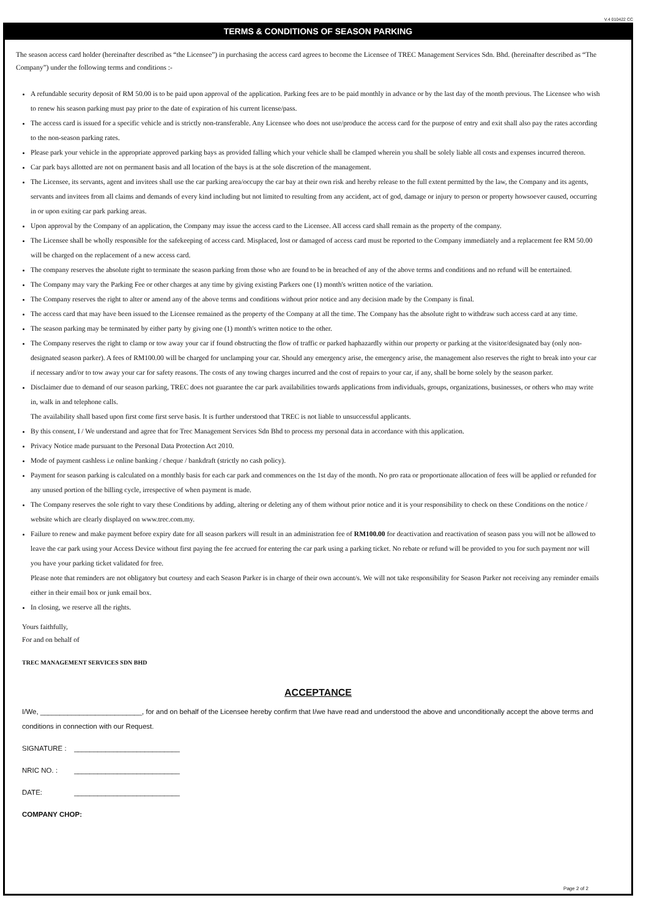V.4 010422 CC
TERMS & CONDITIONS OF SEASON PARKING
The season access card holder (hereinafter described as “the Licensee”) in purchasing the access card agrees to become the Licensee of TREC Management Services Sdn. Bhd. (hereinafter described as “The Company”) under the following terms and conditions :-
A refundable security deposit of RM 50.00 is to be paid upon approval of the application. Parking fees are to be paid monthly in advance or by the last day of the month previous. The Licensee who wish to renew his season parking must pay prior to the date of expiration of his current license/pass.
The access card is issued for a specific vehicle and is strictly non-transferable. Any Licensee who does not use/produce the access card for the purpose of entry and exit shall also pay the rates according to the non-season parking rates.
Please park your vehicle in the appropriate approved parking bays as provided falling which your vehicle shall be clamped wherein you shall be solely liable all costs and expenses incurred thereon.
Car park bays allotted are not on permanent basis and all location of the bays is at the sole discretion of the management.
The Licensee, its servants, agent and invitees shall use the car parking area/occupy the car bay at their own risk and hereby release to the full extent permitted by the law, the Company and its agents, servants and invitees from all claims and demands of every kind including but not limited to resulting from any accident, act of god, damage or injury to person or property howsoever caused, occurring in or upon exiting car park parking areas.
Upon approval by the Company of an application, the Company may issue the access card to the Licensee. All access card shall remain as the property of the company.
The Licensee shall be wholly responsible for the safekeeping of access card. Misplaced, lost or damaged of access card must be reported to the Company immediately and a replacement fee RM 50.00 will be charged on the replacement of a new access card.
The company reserves the absolute right to terminate the season parking from those who are found to be in breached of any of the above terms and conditions and no refund will be entertained.
The Company may vary the Parking Fee or other charges at any time by giving existing Parkers one (1) month's written notice of the variation.
The Company reserves the right to alter or amend any of the above terms and conditions without prior notice and any decision made by the Company is final.
The access card that may have been issued to the Licensee remained as the property of the Company at all the time. The Company has the absolute right to withdraw such access card at any time.
The season parking may be terminated by either party by giving one (1) month's written notice to the other.
The Company reserves the right to clamp or tow away your car if found obstructing the flow of traffic or parked haphazardly within our property or parking at the visitor/designated bay (only non-designated season parker). A fees of RM100.00 will be charged for unclamping your car. Should any emergency arise, the emergency arise, the management also reserves the right to break into your car if necessary and/or to tow away your car for safety reasons. The costs of any towing charges incurred and the cost of repairs to your car, if any, shall be borne solely by the season parker.
Disclaimer due to demand of our season parking, TREC does not guarantee the car park availabilities towards applications from individuals, groups, organizations, businesses, or others who may write in, walk in and telephone calls.
The availability shall based upon first come first serve basis. It is further understood that TREC is not liable to unsuccessful applicants.
By this consent, I / We understand and agree that for Trec Management Services Sdn Bhd to process my personal data in accordance with this application.
Privacy Notice made pursuant to the Personal Data Protection Act 2010.
Mode of payment cashless i.e online banking / cheque / bankdraft (strictly no cash policy).
Payment for season parking is calculated on a monthly basis for each car park and commences on the 1st day of the month. No pro rata or proportionate allocation of fees will be applied or refunded for any unused portion of the billing cycle, irrespective of when payment is made.
The Company reserves the sole right to vary these Conditions by adding, altering or deleting any of them without prior notice and it is your responsibility to check on these Conditions on the notice / website which are clearly displayed on www.trec.com.my.
Failure to renew and make payment before expiry date for all season parkers will result in an administration fee of RM100.00 for deactivation and reactivation of season pass you will not be allowed to leave the car park using your Access Device without first paying the fee accrued for entering the car park using a parking ticket. No rebate or refund will be provided to you for such payment nor will you have your parking ticket validated for free.
Please note that reminders are not obligatory but courtesy and each Season Parker is in charge of their own account/s. We will not take responsibility for Season Parker not receiving any reminder emails either in their email box or junk email box.
In closing, we reserve all the rights.
Yours faithfully,
For and on behalf of
TREC MANAGEMENT SERVICES SDN BHD
ACCEPTANCE
I/We, __________________________, for and on behalf of the Licensee hereby confirm that I/we have read and understood the above and unconditionally accept the above terms and conditions in connection with our Request.
SIGNATURE : ___________________________
NRIC NO. : ___________________________
DATE: ___________________________
COMPANY CHOP:
Page 2 of 2